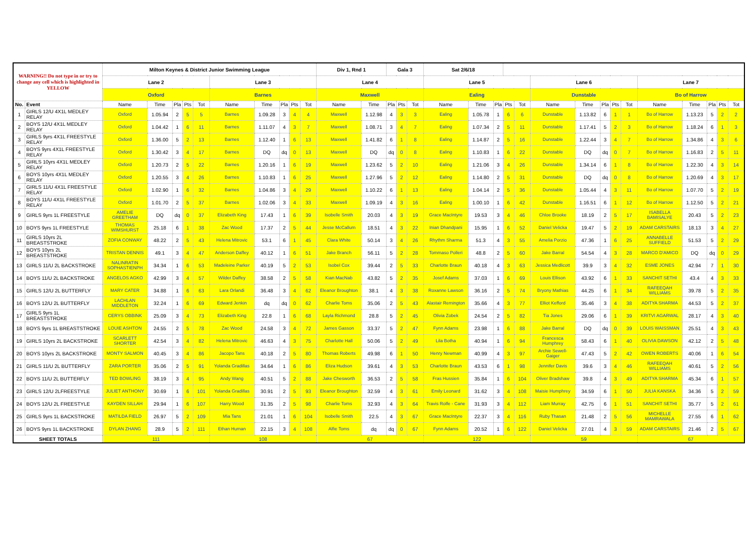| WARNING!! Do not type in or try to change any cell which is highlighted in YELLOW | | Milton Keynes & District Junior Swimming League | | | | | | | | | | Div 1, Rnd 1 | | Gala 3 | | | Sat 2/6/18 | | | | | | | | | | | | | | |
| | | Lane 2 | | | | | Lane 3 | | | | | Lane 4 | | | | | Lane 5 | | | | | Lane 6 | | | | | Lane 7 | | | | |
| | | Oxford | | | | | Barnes | | | | | Maxwell | | | | | Ealing | | | | | Dunstable | | | | | Bo of Harrow | | | | |
| No. | Event | Name | Time | Pla | Pts | Tot | Name | Time | Pla | Pts | Tot | Name | Time | Pla | Pts | Tot | Name | Time | Pla | Pts | Tot | Name | Time | Pla | Pts | Tot | Name | Time | Pla | Pts | Tot |
| 1 | GIRLS 12/U 4X1L MEDLEY RELAY | Oxford | 1.05.94 | 2 | 5 | 5 | Barnes | 1.09.28 | 3 | 4 | 4 | Maxwell | 1.12.98 | 4 | 3 | 3 | Ealing | 1.05.78 | 1 | 6 | 6 | Dunstable | 1.13.82 | 6 | 1 | 1 | Bo of Harrow | 1.13.23 | 5 | 2 | 2 |
| 2 | BOYS 12/U 4X1L MEDLEY RELAY | Oxford | 1.04.42 | 1 | 6 | 11 | Barnes | 1.11.07 | 4 | 3 | 7 | Maxwell | 1.08.71 | 3 | 4 | 7 | Ealing | 1.07.34 | 2 | 5 | 11 | Dunstable | 1.17.41 | 5 | 2 | 3 | Bo of Harrow | 1.18.24 | 6 | 1 | 3 |
| 3 | GIRLS 9yrs 4X1L FREESTYLE RELAY | Oxford | 1.36.00 | 5 | 2 | 13 | Barnes | 1.12.40 | 1 | 6 | 13 | Maxwell | 1.41.82 | 6 | 1 | 8 | Ealing | 1.14.87 | 2 | 5 | 16 | Dunstable | 1.22.44 | 3 | 4 | 7 | Bo of Harrow | 1.34.86 | 4 | 3 | 6 |
| 4 | BOYS 9yrs 4X1L FREESTYLE RELAY | Oxford | 1.30.42 | 3 | 4 | 17 | Barnes | DQ | dq | 0 | 13 | Maxwell | DQ | dq | 0 | 8 | Ealing | 1.10.83 | 1 | 6 | 22 | Dunstable | DQ | dq | 0 | 7 | Bo of Harrow | 1.16.83 | 2 | 5 | 11 |
| 5 | GIRLS 10yrs 4X1L MEDLEY RELAY | Oxford | 1.20.73 | 2 | 5 | 22 | Barnes | 1.20.16 | 1 | 6 | 19 | Maxwell | 1.23.62 | 5 | 2 | 10 | Ealing | 1.21.06 | 3 | 4 | 26 | Dunstable | 1.34.14 | 6 | 1 | 8 | Bo of Harrow | 1.22.30 | 4 | 3 | 14 |
| 6 | BOYS 10yrs 4X1L MEDLEY RELAY | Oxford | 1.20.55 | 3 | 4 | 26 | Barnes | 1.10.83 | 1 | 6 | 25 | Maxwell | 1.27.96 | 5 | 2 | 12 | Ealing | 1.14.80 | 2 | 5 | 31 | Dunstable | DQ | dq | 0 | 8 | Bo of Harrow | 1.20.69 | 4 | 3 | 17 |
| 7 | GIRLS 11/U 4X1L FREESTYLE RELAY | Oxford | 1.02.90 | 1 | 6 | 32 | Barnes | 1.04.86 | 3 | 4 | 29 | Maxwell | 1.10.22 | 6 | 1 | 13 | Ealing | 1.04.14 | 2 | 5 | 36 | Dunstable | 1.05.44 | 4 | 3 | 11 | Bo of Harrow | 1.07.70 | 5 | 2 | 19 |
| 8 | BOYS 11/U 4X1L FREESTYLE RELAY | Oxford | 1.01.70 | 2 | 5 | 37 | Barnes | 1.02.06 | 3 | 4 | 33 | Maxwell | 1.09.19 | 4 | 3 | 16 | Ealing | 1.00.10 | 1 | 6 | 42 | Dunstable | 1.16.51 | 6 | 1 | 12 | Bo of Harrow | 1.12.50 | 5 | 2 | 21 |
| 9 | GIRLS 9yrs 1L FREESTYLE | AMELIE GREETHAM | DQ | dq | 0 | 37 | Elizabeth King | 17.43 | 1 | 6 | 39 | Isobelle Smith | 20.03 | 4 | 3 | 19 | Grace MacIntyre | 19.53 | 3 | 4 | 46 | Chloe Brooke | 18.19 | 2 | 5 | 17 | ISABELLA BAMISALYE | 20.43 | 5 | 2 | 23 |
| 10 | BOYS 9yrs 1L FREESTYLE | THOMAS WIMSHURST | 25.18 | 6 | 1 | 38 | Zac Wood | 17.37 | 2 | 5 | 44 | Jesse McCallum | 18.51 | 4 | 3 | 22 | Inian Dhandpani | 15.95 | 1 | 6 | 52 | Daniel Velicka | 19.47 | 5 | 2 | 19 | ADAM CARSTAIRS | 18.13 | 3 | 4 | 27 |
| 11 | GIRLS 10yrs 2L BREASTSTROKE | ZOFIA CONWAY | 48.22 | 2 | 5 | 43 | Helena Mitrovic | 53.1 | 6 | 1 | 45 | Clara White | 50.14 | 3 | 4 | 26 | Rhythm Sharma | 51.3 | 4 | 3 | 55 | Amelia Porzio | 47.36 | 1 | 6 | 25 | ANNABELLE SUFFIELD | 51.53 | 5 | 2 | 29 |
| 12 | BOYS 10yrs 2L BREASTSTROKE | TRISTAN DENNIS | 49.1 | 3 | 4 | 47 | Anderson Daffey | 40.12 | 1 | 6 | 51 | Jake Branch | 56.11 | 5 | 2 | 28 | Tommaso Polleri | 48.8 | 2 | 5 | 60 | Jake Barral | 54.54 | 4 | 3 | 28 | MARCO D'AMICO | DQ | dq | 0 | 29 |
| 13 | GIRLS 11/U 2L BACKSTROKE | NALINRATIN SOPHASTIENPH | 34.34 | 1 | 6 | 53 | Madeleine Parker | 40.19 | 5 | 2 | 53 | Isobel Cox | 39.44 | 2 | 5 | 33 | Charlotte Braun | 40.18 | 4 | 3 | 63 | Jessica Medlicott | 39.9 | 3 | 4 | 32 | ESME JONES | 42.94 | 7 | 1 | 30 |
| 14 | BOYS 11/U 2L BACKSTROKE | ANGELOS AGKO | 42.99 | 3 | 4 | 57 | Wilder Daffey | 38.58 | 2 | 5 | 58 | Kian MacNab | 43.82 | 5 | 2 | 35 | Josef Adams | 37.03 | 1 | 6 | 69 | Louis Ellison | 43.92 | 6 | 1 | 33 | SANCHIT SETHI | 43.4 | 4 | 3 | 33 |
| 15 | GIRLS 12/U 2L BUTTERFLY | MARY CATER | 34.88 | 1 | 6 | 63 | Lara Orlandi | 36.48 | 3 | 4 | 62 | Eleanor Broughton | 38.1 | 4 | 3 | 38 | Roxanne Lawson | 36.16 | 2 | 5 | 74 | Bryony Mathias | 44.25 | 6 | 1 | 34 | RAFEEQAH WILLIAMS | 39.78 | 5 | 2 | 35 |
| 16 | BOYS 12/U 2L BUTTERFLY | LACHLAN MIDDLETON | 32.24 | 1 | 6 | 69 | Edward Jenkin | dq | dq | 0 | 62 | Charlie Toms | 35.06 | 2 | 5 | 43 | Alastair Remington | 35.66 | 4 | 3 | 77 | Elliot Kefford | 35.46 | 3 | 4 | 38 | ADITYA SHARMA | 44.53 | 5 | 2 | 37 |
| 17 | GIRLS 9yrs 1L BREASTSTROKE | CERYS OBBINK | 25.09 | 3 | 4 | 73 | Elizabeth King | 22.8 | 1 | 6 | 68 | Layla Richmond | 28.8 | 5 | 2 | 45 | Olivia Zobek | 24.54 | 2 | 5 | 82 | Tia Jones | 29.06 | 6 | 1 | 39 | KRITVI AGARWAL | 28.17 | 4 | 3 | 40 |
| 18 | BOYS 9yrs 1L BREASTSTROKE | LOUIE ASHTON | 24.55 | 2 | 5 | 78 | Zac Wood | 24.58 | 3 | 4 | 72 | James Gasson | 33.37 | 5 | 2 | 47 | Fynn Adams | 23.98 | 1 | 6 | 88 | Jake Barral | DQ | dq | 0 | 39 | LOUIS WAISSMAN | 25.51 | 4 | 3 | 43 |
| 19 | GIRLS 10yrs 2L BACKSTROKE | SCARLETT SHORTER | 42.54 | 3 | 4 | 82 | Helena Mitrovic | 46.63 | 4 | 3 | 75 | Charlotte Hall | 50.06 | 5 | 2 | 49 | Lila Botha | 40.94 | 1 | 6 | 94 | Francesca Humphrey | 58.43 | 6 | 1 | 40 | OLIVIA DAWSON | 42.12 | 2 | 5 | 48 |
| 20 | BOYS 10yrs 2L BACKSTROKE | MONTY SALMON | 40.45 | 3 | 4 | 86 | Jacopo Tans | 40.18 | 2 | 5 | 80 | Thomas Roberts | 49.98 | 6 | 1 | 50 | Henry Newman | 40.99 | 4 | 3 | 97 | Archie Sewell-Gaiger | 47.43 | 5 | 2 | 42 | OWEN ROBERTS | 40.06 | 1 | 6 | 54 |
| 21 | GIRLS 11/U 2L BUTTERFLY | ZARA PORTER | 35.06 | 2 | 5 | 91 | Yolanda Gradillas | 34.64 | 1 | 6 | 86 | Eliza Hudson | 39.61 | 4 | 3 | 53 | Charlotte Braun | 43.53 | 6 | 1 | 98 | Jennifer Davis | 39.6 | 3 | 4 | 46 | RAFEEQAH WILLIAMS | 40.61 | 5 | 2 | 56 |
| 22 | BOYS 11/U 2L BUTTERFLY | TED BOWLING | 38.19 | 3 | 4 | 95 | Andy Wang | 40.51 | 5 | 2 | 88 | Jake Chesworth | 36.53 | 2 | 5 | 58 | Fras Hussien | 35.84 | 1 | 6 | 104 | Oliver Bradshaw | 39.8 | 4 | 3 | 49 | ADITYA SHARMA | 45.34 | 6 | 1 | 57 |
| 23 | GIRLS 12/U 2LFREESTYLE | JULIET ANTHONY | 30.69 | 1 | 6 | 101 | Yolanda Gradillas | 30.91 | 2 | 5 | 93 | Eleanor Broughton | 32.59 | 4 | 3 | 61 | Emily Leonard | 31.62 | 3 | 4 | 108 | Maisie Humphrey | 34.59 | 6 | 1 | 50 | JULIA KANSKA | 34.36 | 5 | 2 | 59 |
| 24 | BOYS 12/U 2L FREESTYLE | KAYDEN SILLAH | 29.94 | 1 | 6 | 107 | Harry Wood | 31.35 | 2 | 5 | 98 | Charlie Toms | 32.93 | 4 | 3 | 64 | Travis Rolfe - Cane | 31.93 | 3 | 4 | 112 | Liam Murray | 42.75 | 6 | 1 | 51 | SANCHIT SETHI | 35.77 | 5 | 2 | 61 |
| 25 | GIRLS 9yrs 1L BACKSTROKE | MATILDA FIELD | 26.97 | 5 | 2 | 109 | Mia Tans | 21.01 | 1 | 6 | 104 | Isobelle Smith | 22.5 | 4 | 3 | 67 | Grace MacIntyre | 22.37 | 3 | 4 | 116 | Ruby Thasan | 21.48 | 2 | 5 | 56 | MICHELLE MAMRAWALA | 27.55 | 6 | 1 | 62 |
| 26 | BOYS 9yrs 1L BACKSTROKE | DYLAN ZHANG | 28.9 | 5 | 2 | 111 | Ethan Human | 22.15 | 3 | 4 | 108 | Alfie Toms | dq | dq | 0 | 67 | Fynn Adams | 20.52 | 1 | 6 | 122 | Daniel Velicka | 27.01 | 4 | 3 | 59 | ADAM CARSTAIRS | 21.46 | 2 | 5 | 67 |
| SHEET TOTALS | | 111 | | | | | 108 | | | | | 67 | | | | | 122 | | | | | 59 | | | | | 67 | | | | |